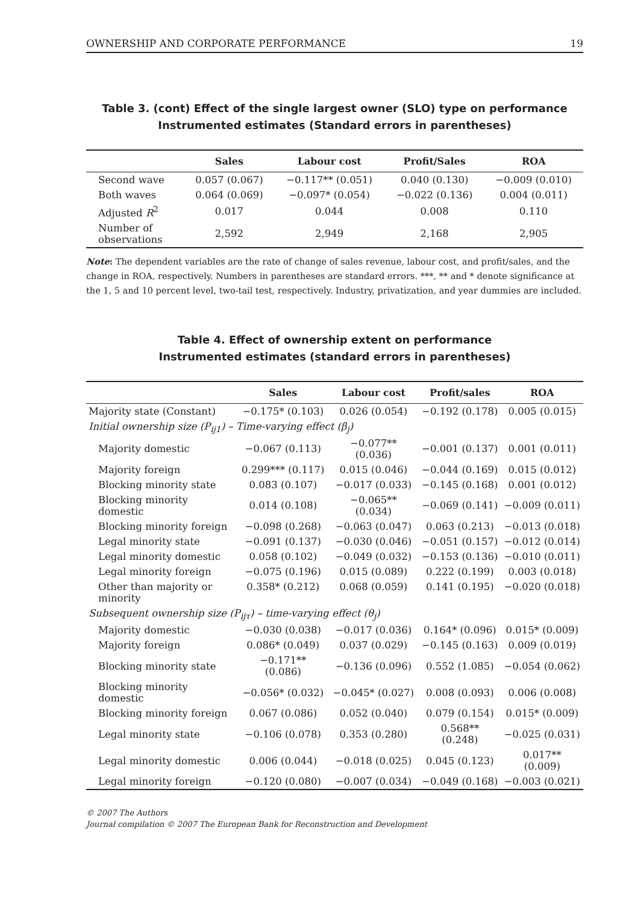OWNERSHIP AND CORPORATE PERFORMANCE 19
Table 3. (cont) Effect of the single largest owner (SLO) type on performance
Instrumented estimates (Standard errors in parentheses)
| | Sales | Labour cost | Profit/Sales | ROA |
| --- | --- | --- | --- | --- |
| Second wave | 0.057 (0.067) | −0.117** (0.051) | 0.040 (0.130) | −0.009 (0.010) |
| Both waves | 0.064 (0.069) | −0.097* (0.054) | −0.022 (0.136) | 0.004 (0.011) |
| Adjusted R<sup>2</sup> | 0.017 | 0.044 | 0.008 | 0.110 |
| Number of observations | 2,592 | 2,949 | 2,168 | 2,905 |
Note: The dependent variables are the rate of change of sales revenue, labour cost, and profit/sales, and the change in ROA, respectively. Numbers in parentheses are standard errors. ***, ** and * denote significance at the 1, 5 and 10 percent level, two-tail test, respectively. Industry, privatization, and year dummies are included.
Table 4. Effect of ownership extent on performance
Instrumented estimates (standard errors in parentheses)
| | Sales | Labour cost | Profit/sales | ROA |
| --- | --- | --- | --- | --- |
| Majority state (Constant) | −0.175* (0.103) | 0.026 (0.054) | −0.192 (0.178) | 0.005 (0.015) |
| Initial ownership size ( P<sub>ij1</sub>) – Time-varying effect (β<sub>j</sub>) | | | | |
| Majority domestic | −0.067 (0.113) | −0.077** (0.036) | −0.001 (0.137) | 0.001 (0.011) |
| Majority foreign | 0.299*** (0.117) | 0.015 (0.046) | −0.044 (0.169) | 0.015 (0.012) |
| Blocking minority state | 0.083 (0.107) | −0.017 (0.033) | −0.145 (0.168) | 0.001 (0.012) |
| Blocking minority domestic | 0.014 (0.108) | −0.065** (0.034) | −0.069 (0.141) | −0.009 (0.011) |
| Blocking minority foreign | −0.098 (0.268) | −0.063 (0.047) | 0.063 (0.213) | −0.013 (0.018) |
| Legal minority state | −0.091 (0.137) | −0.030 (0.046) | −0.051 (0.157) | −0.012 (0.014) |
| Legal minority domestic | 0.058 (0.102) | −0.049 (0.032) | −0.153 (0.136) | −0.010 (0.011) |
| Legal minority foreign | −0.075 (0.196) | 0.015 (0.089) | 0.222 (0.199) | 0.003 (0.018) |
| Other than majority or minority | 0.358* (0.212) | 0.068 (0.059) | 0.141 (0.195) | −0.020 (0.018) |
| Subsequent ownership size ( P<sub>ijτ</sub>) – time-varying effect (θ<sub>j</sub>) | | | | |
| Majority domestic | −0.030 (0.038) | −0.017 (0.036) | 0.164* (0.096) | 0.015* (0.009) |
| Majority foreign | 0.086* (0.049) | 0.037 (0.029) | −0.145 (0.163) | 0.009 (0.019) |
| Blocking minority state | −0.171** (0.086) | −0.136 (0.096) | 0.552 (1.085) | −0.054 (0.062) |
| Blocking minority domestic | −0.056* (0.032) | −0.045* (0.027) | 0.008 (0.093) | 0.006 (0.008) |
| Blocking minority foreign | 0.067 (0.086) | 0.052 (0.040) | 0.079 (0.154) | 0.015* (0.009) |
| Legal minority state | −0.106 (0.078) | 0.353 (0.280) | 0.568** (0.248) | −0.025 (0.031) |
| Legal minority domestic | 0.006 (0.044) | −0.018 (0.025) | 0.045 (0.123) | 0.017** (0.009) |
| Legal minority foreign | −0.120 (0.080) | −0.007 (0.034) | −0.049 (0.168) | −0.003 (0.021) |
© 2007 The Authors
Journal compilation © 2007 The European Bank for Reconstruction and Development